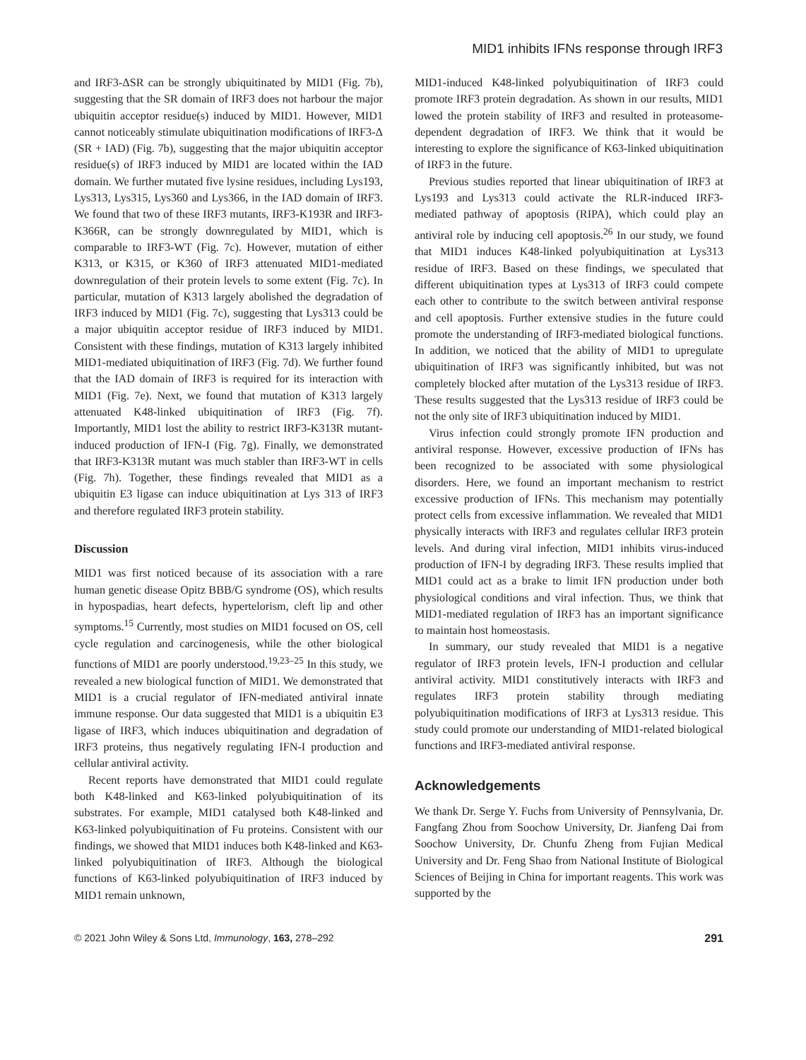MID1 inhibits IFNs response through IRF3
and IRF3-ΔSR can be strongly ubiquitinated by MID1 (Fig. 7b), suggesting that the SR domain of IRF3 does not harbour the major ubiquitin acceptor residue(s) induced by MID1. However, MID1 cannot noticeably stimulate ubiquitination modifications of IRF3-Δ (SR + IAD) (Fig. 7b), suggesting that the major ubiquitin acceptor residue(s) of IRF3 induced by MID1 are located within the IAD domain. We further mutated five lysine residues, including Lys193, Lys313, Lys315, Lys360 and Lys366, in the IAD domain of IRF3. We found that two of these IRF3 mutants, IRF3-K193R and IRF3-K366R, can be strongly downregulated by MID1, which is comparable to IRF3-WT (Fig. 7c). However, mutation of either K313, or K315, or K360 of IRF3 attenuated MID1-mediated downregulation of their protein levels to some extent (Fig. 7c). In particular, mutation of K313 largely abolished the degradation of IRF3 induced by MID1 (Fig. 7c), suggesting that Lys313 could be a major ubiquitin acceptor residue of IRF3 induced by MID1. Consistent with these findings, mutation of K313 largely inhibited MID1-mediated ubiquitination of IRF3 (Fig. 7d). We further found that the IAD domain of IRF3 is required for its interaction with MID1 (Fig. 7e). Next, we found that mutation of K313 largely attenuated K48-linked ubiquitination of IRF3 (Fig. 7f). Importantly, MID1 lost the ability to restrict IRF3-K313R mutant-induced production of IFN-I (Fig. 7g). Finally, we demonstrated that IRF3-K313R mutant was much stabler than IRF3-WT in cells (Fig. 7h). Together, these findings revealed that MID1 as a ubiquitin E3 ligase can induce ubiquitination at Lys 313 of IRF3 and therefore regulated IRF3 protein stability.
Discussion
MID1 was first noticed because of its association with a rare human genetic disease Opitz BBB/G syndrome (OS), which results in hypospadias, heart defects, hypertelorism, cleft lip and other symptoms.<sup>15</sup> Currently, most studies on MID1 focused on OS, cell cycle regulation and carcinogenesis, while the other biological functions of MID1 are poorly understood.<sup>19,23–25</sup> In this study, we revealed a new biological function of MID1. We demonstrated that MID1 is a crucial regulator of IFN-mediated antiviral innate immune response. Our data suggested that MID1 is a ubiquitin E3 ligase of IRF3, which induces ubiquitination and degradation of IRF3 proteins, thus negatively regulating IFN-I production and cellular antiviral activity.
Recent reports have demonstrated that MID1 could regulate both K48-linked and K63-linked polyubiquitination of its substrates. For example, MID1 catalysed both K48-linked and K63-linked polyubiquitination of Fu proteins. Consistent with our findings, we showed that MID1 induces both K48-linked and K63-linked polyubiquitination of IRF3. Although the biological functions of K63-linked polyubiquitination of IRF3 induced by MID1 remain unknown,
MID1-induced K48-linked polyubiquitination of IRF3 could promote IRF3 protein degradation. As shown in our results, MID1 lowed the protein stability of IRF3 and resulted in proteasome-dependent degradation of IRF3. We think that it would be interesting to explore the significance of K63-linked ubiquitination of IRF3 in the future.
Previous studies reported that linear ubiquitination of IRF3 at Lys193 and Lys313 could activate the RLR-induced IRF3-mediated pathway of apoptosis (RIPA), which could play an antiviral role by inducing cell apoptosis.<sup>26</sup> In our study, we found that MID1 induces K48-linked polyubiquitination at Lys313 residue of IRF3. Based on these findings, we speculated that different ubiquitination types at Lys313 of IRF3 could compete each other to contribute to the switch between antiviral response and cell apoptosis. Further extensive studies in the future could promote the understanding of IRF3-mediated biological functions. In addition, we noticed that the ability of MID1 to upregulate ubiquitination of IRF3 was significantly inhibited, but was not completely blocked after mutation of the Lys313 residue of IRF3. These results suggested that the Lys313 residue of IRF3 could be not the only site of IRF3 ubiquitination induced by MID1.
Virus infection could strongly promote IFN production and antiviral response. However, excessive production of IFNs has been recognized to be associated with some physiological disorders. Here, we found an important mechanism to restrict excessive production of IFNs. This mechanism may potentially protect cells from excessive inflammation. We revealed that MID1 physically interacts with IRF3 and regulates cellular IRF3 protein levels. And during viral infection, MID1 inhibits virus-induced production of IFN-I by degrading IRF3. These results implied that MID1 could act as a brake to limit IFN production under both physiological conditions and viral infection. Thus, we think that MID1-mediated regulation of IRF3 has an important significance to maintain host homeostasis.
In summary, our study revealed that MID1 is a negative regulator of IRF3 protein levels, IFN-I production and cellular antiviral activity. MID1 constitutively interacts with IRF3 and regulates IRF3 protein stability through mediating polyubiquitination modifications of IRF3 at Lys313 residue. This study could promote our understanding of MID1-related biological functions and IRF3-mediated antiviral response.
Acknowledgements
We thank Dr. Serge Y. Fuchs from University of Pennsylvania, Dr. Fangfang Zhou from Soochow University, Dr. Jianfeng Dai from Soochow University, Dr. Chunfu Zheng from Fujian Medical University and Dr. Feng Shao from National Institute of Biological Sciences of Beijing in China for important reagents. This work was supported by the
© 2021 John Wiley & Sons Ltd, Immunology, 163, 278–292 291